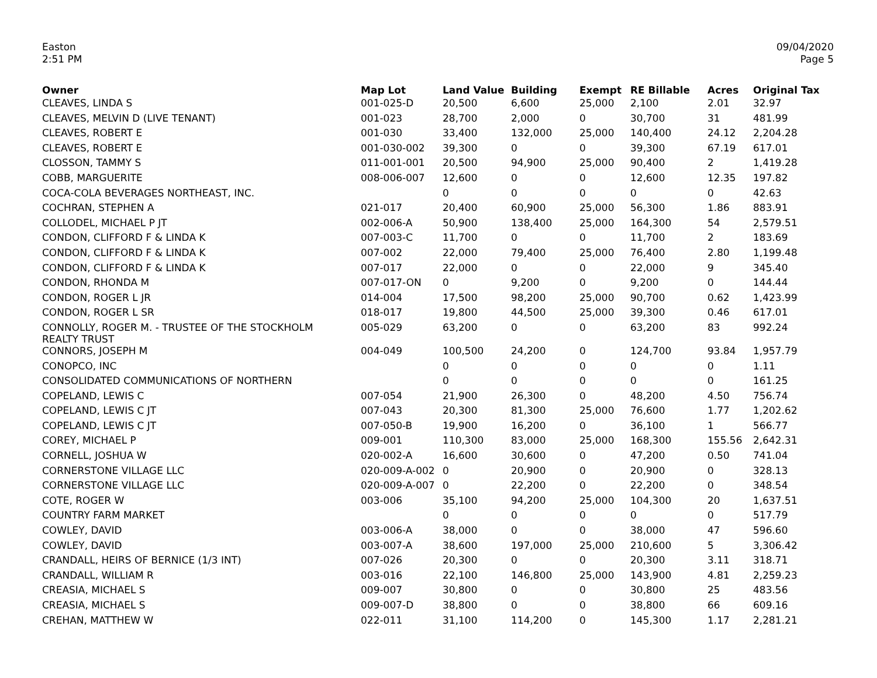Easton
2:51 PM
09/04/2020
Page 5
| Owner | Map Lot | Land Value | Building | Exempt | RE Billable | Acres | Original Tax |
| --- | --- | --- | --- | --- | --- | --- | --- |
| CLEAVES, LINDA S | 001-025-D | 20,500 | 6,600 | 25,000 | 2,100 | 2.01 | 32.97 |
| CLEAVES, MELVIN D (LIVE TENANT) | 001-023 | 28,700 | 2,000 | 0 | 30,700 | 31 | 481.99 |
| CLEAVES, ROBERT E | 001-030 | 33,400 | 132,000 | 25,000 | 140,400 | 24.12 | 2,204.28 |
| CLEAVES, ROBERT E | 001-030-002 | 39,300 | 0 | 0 | 39,300 | 67.19 | 617.01 |
| CLOSSON, TAMMY S | 011-001-001 | 20,500 | 94,900 | 25,000 | 90,400 | 2 | 1,419.28 |
| COBB, MARGUERITE | 008-006-007 | 12,600 | 0 | 0 | 12,600 | 12.35 | 197.82 |
| COCA-COLA BEVERAGES NORTHEAST, INC. | | 0 | 0 | 0 | 0 | 0 | 42.63 |
| COCHRAN, STEPHEN A | 021-017 | 20,400 | 60,900 | 25,000 | 56,300 | 1.86 | 883.91 |
| COLLODEL, MICHAEL P JT | 002-006-A | 50,900 | 138,400 | 25,000 | 164,300 | 54 | 2,579.51 |
| CONDON, CLIFFORD F & LINDA K | 007-003-C | 11,700 | 0 | 0 | 11,700 | 2 | 183.69 |
| CONDON, CLIFFORD F & LINDA K | 007-002 | 22,000 | 79,400 | 25,000 | 76,400 | 2.80 | 1,199.48 |
| CONDON, CLIFFORD F & LINDA K | 007-017 | 22,000 | 0 | 0 | 22,000 | 9 | 345.40 |
| CONDON, RHONDA M | 007-017-ON | 0 | 9,200 | 0 | 9,200 | 0 | 144.44 |
| CONDON, ROGER L JR | 014-004 | 17,500 | 98,200 | 25,000 | 90,700 | 0.62 | 1,423.99 |
| CONDON, ROGER L SR | 018-017 | 19,800 | 44,500 | 25,000 | 39,300 | 0.46 | 617.01 |
| CONNOLLY, ROGER M. - TRUSTEE OF THE STOCKHOLM REALTY TRUST | 005-029 | 63,200 | 0 | 0 | 63,200 | 83 | 992.24 |
| CONNORS, JOSEPH M | 004-049 | 100,500 | 24,200 | 0 | 124,700 | 93.84 | 1,957.79 |
| CONOPCO, INC | | 0 | 0 | 0 | 0 | 0 | 1.11 |
| CONSOLIDATED COMMUNICATIONS OF NORTHERN | | 0 | 0 | 0 | 0 | 0 | 161.25 |
| COPELAND, LEWIS C | 007-054 | 21,900 | 26,300 | 0 | 48,200 | 4.50 | 756.74 |
| COPELAND, LEWIS C JT | 007-043 | 20,300 | 81,300 | 25,000 | 76,600 | 1.77 | 1,202.62 |
| COPELAND, LEWIS C JT | 007-050-B | 19,900 | 16,200 | 0 | 36,100 | 1 | 566.77 |
| COREY, MICHAEL P | 009-001 | 110,300 | 83,000 | 25,000 | 168,300 | 155.56 | 2,642.31 |
| CORNELL, JOSHUA W | 020-002-A | 16,600 | 30,600 | 0 | 47,200 | 0.50 | 741.04 |
| CORNERSTONE VILLAGE LLC | 020-009-A-002 | 0 | 20,900 | 0 | 20,900 | 0 | 328.13 |
| CORNERSTONE VILLAGE LLC | 020-009-A-007 | 0 | 22,200 | 0 | 22,200 | 0 | 348.54 |
| COTE, ROGER W | 003-006 | 35,100 | 94,200 | 25,000 | 104,300 | 20 | 1,637.51 |
| COUNTRY FARM MARKET | | 0 | 0 | 0 | 0 | 0 | 517.79 |
| COWLEY, DAVID | 003-006-A | 38,000 | 0 | 0 | 38,000 | 47 | 596.60 |
| COWLEY, DAVID | 003-007-A | 38,600 | 197,000 | 25,000 | 210,600 | 5 | 3,306.42 |
| CRANDALL, HEIRS OF BERNICE (1/3 INT) | 007-026 | 20,300 | 0 | 0 | 20,300 | 3.11 | 318.71 |
| CRANDALL, WILLIAM R | 003-016 | 22,100 | 146,800 | 25,000 | 143,900 | 4.81 | 2,259.23 |
| CREASIA, MICHAEL S | 009-007 | 30,800 | 0 | 0 | 30,800 | 25 | 483.56 |
| CREASIA, MICHAEL S | 009-007-D | 38,800 | 0 | 0 | 38,800 | 66 | 609.16 |
| CREHAN, MATTHEW W | 022-011 | 31,100 | 114,200 | 0 | 145,300 | 1.17 | 2,281.21 |